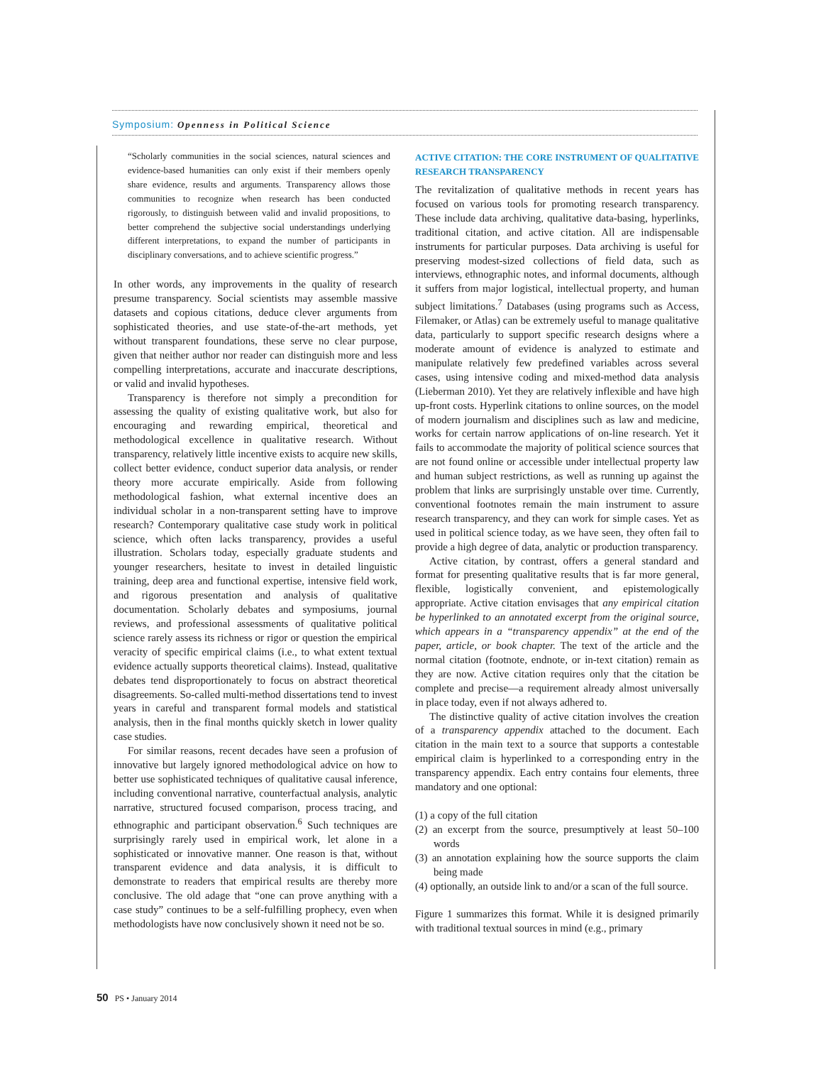Symposium: Openness in Political Science
“Scholarly communities in the social sciences, natural sciences and evidence-based humanities can only exist if their members openly share evidence, results and arguments. Transparency allows those communities to recognize when research has been conducted rigorously, to distinguish between valid and invalid propositions, to better comprehend the subjective social understandings underlying different interpretations, to expand the number of participants in disciplinary conversations, and to achieve scientific progress.”
In other words, any improvements in the quality of research presume transparency. Social scientists may assemble massive datasets and copious citations, deduce clever arguments from sophisticated theories, and use state-of-the-art methods, yet without transparent foundations, these serve no clear purpose, given that neither author nor reader can distinguish more and less compelling interpretations, accurate and inaccurate descriptions, or valid and invalid hypotheses.
Transparency is therefore not simply a precondition for assessing the quality of existing qualitative work, but also for encouraging and rewarding empirical, theoretical and methodological excellence in qualitative research. Without transparency, relatively little incentive exists to acquire new skills, collect better evidence, conduct superior data analysis, or render theory more accurate empirically. Aside from following methodological fashion, what external incentive does an individual scholar in a non-transparent setting have to improve research? Contemporary qualitative case study work in political science, which often lacks transparency, provides a useful illustration. Scholars today, especially graduate students and younger researchers, hesitate to invest in detailed linguistic training, deep area and functional expertise, intensive field work, and rigorous presentation and analysis of qualitative documentation. Scholarly debates and symposiums, journal reviews, and professional assessments of qualitative political science rarely assess its richness or rigor or question the empirical veracity of specific empirical claims (i.e., to what extent textual evidence actually supports theoretical claims). Instead, qualitative debates tend disproportionately to focus on abstract theoretical disagreements. So-called multi-method dissertations tend to invest years in careful and transparent formal models and statistical analysis, then in the final months quickly sketch in lower quality case studies.
For similar reasons, recent decades have seen a profusion of innovative but largely ignored methodological advice on how to better use sophisticated techniques of qualitative causal inference, including conventional narrative, counterfactual analysis, analytic narrative, structured focused comparison, process tracing, and ethnographic and participant observation.<sup>6</sup> Such techniques are surprisingly rarely used in empirical work, let alone in a sophisticated or innovative manner. One reason is that, without transparent evidence and data analysis, it is difficult to demonstrate to readers that empirical results are thereby more conclusive. The old adage that “one can prove anything with a case study” continues to be a self-fulfilling prophecy, even when methodologists have now conclusively shown it need not be so.
ACTIVE CITATION: THE CORE INSTRUMENT OF QUALITATIVE RESEARCH TRANSPARENCY
The revitalization of qualitative methods in recent years has focused on various tools for promoting research transparency. These include data archiving, qualitative data-basing, hyperlinks, traditional citation, and active citation. All are indispensable instruments for particular purposes. Data archiving is useful for preserving modest-sized collections of field data, such as interviews, ethnographic notes, and informal documents, although it suffers from major logistical, intellectual property, and human subject limitations.<sup>7</sup> Databases (using programs such as Access, Filemaker, or Atlas) can be extremely useful to manage qualitative data, particularly to support specific research designs where a moderate amount of evidence is analyzed to estimate and manipulate relatively few predefined variables across several cases, using intensive coding and mixed-method data analysis (Lieberman 2010). Yet they are relatively inflexible and have high up-front costs. Hyperlink citations to online sources, on the model of modern journalism and disciplines such as law and medicine, works for certain narrow applications of on-line research. Yet it fails to accommodate the majority of political science sources that are not found online or accessible under intellectual property law and human subject restrictions, as well as running up against the problem that links are surprisingly unstable over time. Currently, conventional footnotes remain the main instrument to assure research transparency, and they can work for simple cases. Yet as used in political science today, as we have seen, they often fail to provide a high degree of data, analytic or production transparency.
Active citation, by contrast, offers a general standard and format for presenting qualitative results that is far more general, flexible, logistically convenient, and epistemologically appropriate. Active citation envisages that any empirical citation be hyperlinked to an annotated excerpt from the original source, which appears in a “transparency appendix” at the end of the paper, article, or book chapter. The text of the article and the normal citation (footnote, endnote, or in-text citation) remain as they are now. Active citation requires only that the citation be complete and precise—a requirement already almost universally in place today, even if not always adhered to.
The distinctive quality of active citation involves the creation of a transparency appendix attached to the document. Each citation in the main text to a source that supports a contestable empirical claim is hyperlinked to a corresponding entry in the transparency appendix. Each entry contains four elements, three mandatory and one optional:
(1) a copy of the full citation
(2) an excerpt from the source, presumptively at least 50–100 words
(3) an annotation explaining how the source supports the claim being made
(4) optionally, an outside link to and/or a scan of the full source.
Figure 1 summarizes this format. While it is designed primarily with traditional textual sources in mind (e.g., primary
50 PS • January 2014